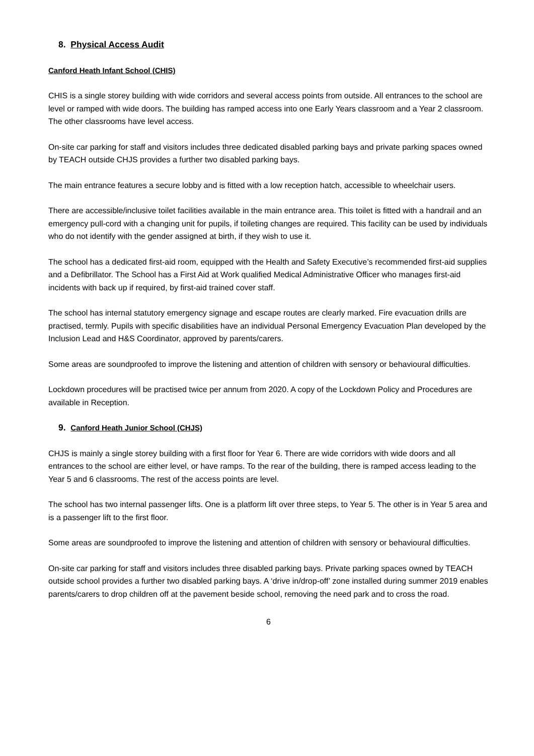8. Physical Access Audit
Canford Heath Infant School (CHIS)
CHIS is a single storey building with wide corridors and several access points from outside. All entrances to the school are level or ramped with wide doors. The building has ramped access into one Early Years classroom and a Year 2 classroom. The other classrooms have level access.
On-site car parking for staff and visitors includes three dedicated disabled parking bays and private parking spaces owned by TEACH outside CHJS provides a further two disabled parking bays.
The main entrance features a secure lobby and is fitted with a low reception hatch, accessible to wheelchair users.
There are accessible/inclusive toilet facilities available in the main entrance area. This toilet is fitted with a handrail and an emergency pull-cord with a changing unit for pupils, if toileting changes are required. This facility can be used by individuals who do not identify with the gender assigned at birth, if they wish to use it.
The school has a dedicated first-aid room, equipped with the Health and Safety Executive’s recommended first-aid supplies and a Defibrillator. The School has a First Aid at Work qualified Medical Administrative Officer who manages first-aid incidents with back up if required, by first-aid trained cover staff.
The school has internal statutory emergency signage and escape routes are clearly marked. Fire evacuation drills are practised, termly. Pupils with specific disabilities have an individual Personal Emergency Evacuation Plan developed by the Inclusion Lead and H&S Coordinator, approved by parents/carers.
Some areas are soundproofed to improve the listening and attention of children with sensory or behavioural difficulties.
Lockdown procedures will be practised twice per annum from 2020. A copy of the Lockdown Policy and Procedures are available in Reception.
9. Canford Heath Junior School (CHJS)
CHJS is mainly a single storey building with a first floor for Year 6. There are wide corridors with wide doors and all entrances to the school are either level, or have ramps. To the rear of the building, there is ramped access leading to the Year 5 and 6 classrooms. The rest of the access points are level.
The school has two internal passenger lifts. One is a platform lift over three steps, to Year 5. The other is in Year 5 area and is a passenger lift to the first floor.
Some areas are soundproofed to improve the listening and attention of children with sensory or behavioural difficulties.
On-site car parking for staff and visitors includes three disabled parking bays. Private parking spaces owned by TEACH outside school provides a further two disabled parking bays. A ‘drive in/drop-off’ zone installed during summer 2019 enables parents/carers to drop children off at the pavement beside school, removing the need park and to cross the road.
6